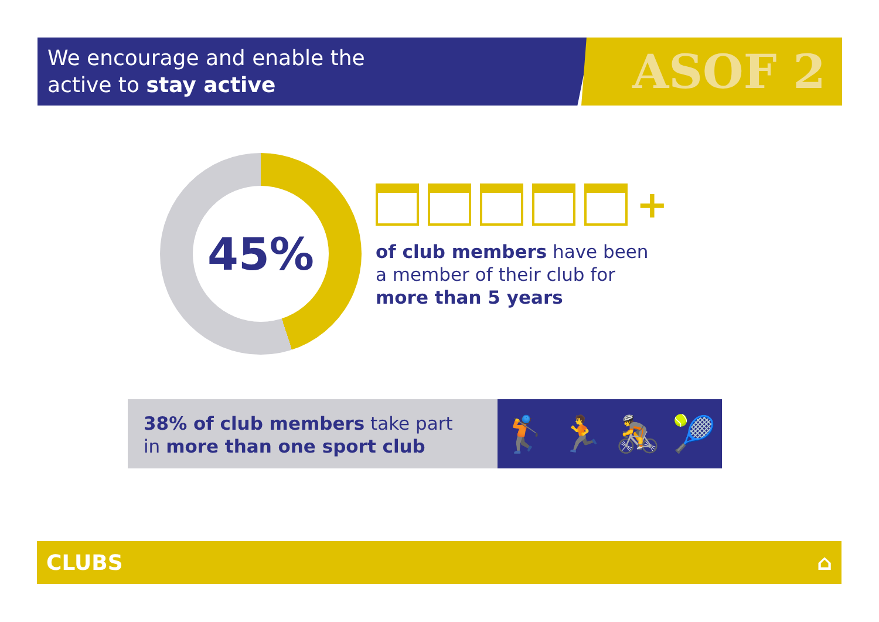We encourage and enable the
active to stay active
ASOF 2
45%
+
of club members have been
a member of their club for
more than 5 years
38% of club members take part
in more than one sport club
🏌 🏃 🚴 🎾
CLUBS ⌂